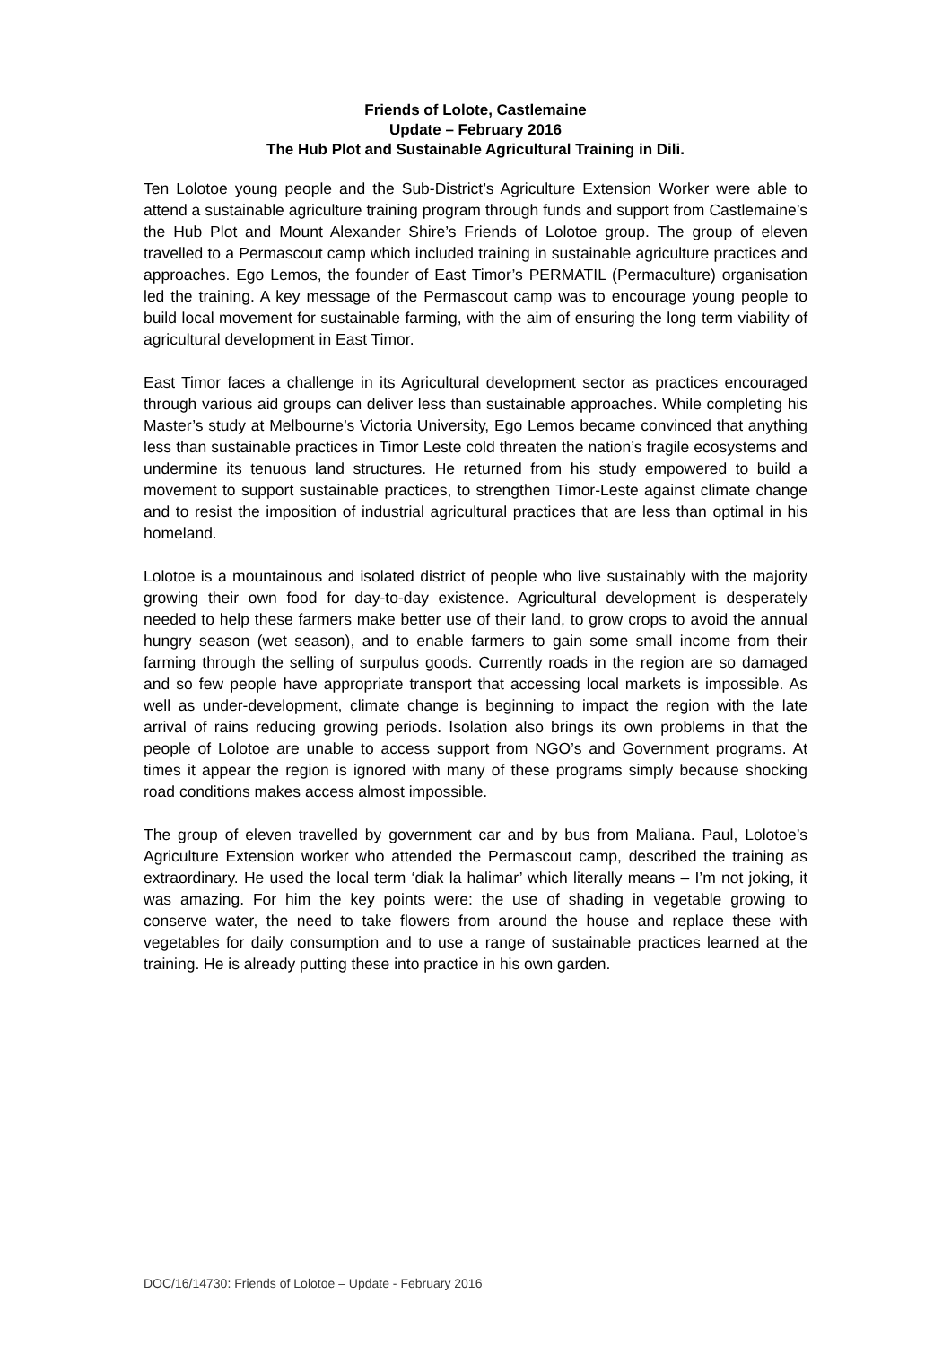Friends of Lolote, Castlemaine
Update – February 2016
The Hub Plot and Sustainable Agricultural Training in Dili.
Ten Lolotoe young people and the Sub-District’s Agriculture Extension Worker were able to attend a sustainable agriculture training program through funds and support from Castlemaine’s the Hub Plot and Mount Alexander Shire’s Friends of Lolotoe group. The group of eleven travelled to a Permascout camp which included training in sustainable agriculture practices and approaches. Ego Lemos, the founder of East Timor’s PERMATIL (Permaculture) organisation led the training. A key message of the Permascout camp was to encourage young people to build local movement for sustainable farming, with the aim of ensuring the long term viability of agricultural development in East Timor.
East Timor faces a challenge in its Agricultural development sector as practices encouraged through various aid groups can deliver less than sustainable approaches. While completing his Master’s study at Melbourne’s Victoria University, Ego Lemos became convinced that anything less than sustainable practices in Timor Leste cold threaten the nation’s fragile ecosystems and undermine its tenuous land structures. He returned from his study empowered to build a movement to support sustainable practices, to strengthen Timor-Leste against climate change and to resist the imposition of industrial agricultural practices that are less than optimal in his homeland.
Lolotoe is a mountainous and isolated district of people who live sustainably with the majority growing their own food for day-to-day existence. Agricultural development is desperately needed to help these farmers make better use of their land, to grow crops to avoid the annual hungry season (wet season), and to enable farmers to gain some small income from their farming through the selling of surpulus goods. Currently roads in the region are so damaged and so few people have appropriate transport that accessing local markets is impossible. As well as under-development, climate change is beginning to impact the region with the late arrival of rains reducing growing periods. Isolation also brings its own problems in that the people of Lolotoe are unable to access support from NGO’s and Government programs. At times it appear the region is ignored with many of these programs simply because shocking road conditions makes access almost impossible.
The group of eleven travelled by government car and by bus from Maliana. Paul, Lolotoe’s Agriculture Extension worker who attended the Permascout camp, described the training as extraordinary. He used the local term ‘diak la halimar’ which literally means – I’m not joking, it was amazing. For him the key points were: the use of shading in vegetable growing to conserve water, the need to take flowers from around the house and replace these with vegetables for daily consumption and to use a range of sustainable practices learned at the training. He is already putting these into practice in his own garden.
DOC/16/14730: Friends of Lolotoe – Update - February 2016